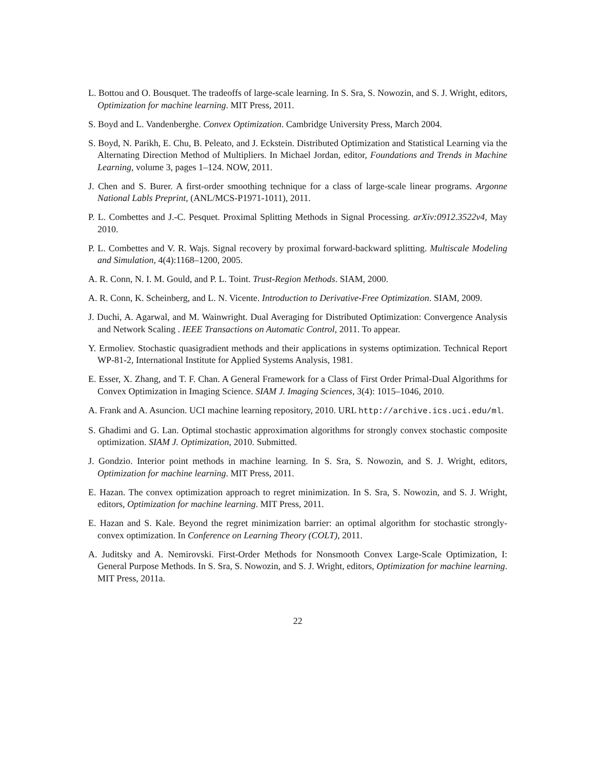L. Bottou and O. Bousquet. The tradeoffs of large-scale learning. In S. Sra, S. Nowozin, and S. J. Wright, editors, Optimization for machine learning. MIT Press, 2011.
S. Boyd and L. Vandenberghe. Convex Optimization. Cambridge University Press, March 2004.
S. Boyd, N. Parikh, E. Chu, B. Peleato, and J. Eckstein. Distributed Optimization and Statistical Learning via the Alternating Direction Method of Multipliers. In Michael Jordan, editor, Foundations and Trends in Machine Learning, volume 3, pages 1–124. NOW, 2011.
J. Chen and S. Burer. A first-order smoothing technique for a class of large-scale linear programs. Argonne National Labls Preprint, (ANL/MCS-P1971-1011), 2011.
P. L. Combettes and J.-C. Pesquet. Proximal Splitting Methods in Signal Processing. arXiv:0912.3522v4, May 2010.
P. L. Combettes and V. R. Wajs. Signal recovery by proximal forward-backward splitting. Multiscale Modeling and Simulation, 4(4):1168–1200, 2005.
A. R. Conn, N. I. M. Gould, and P. L. Toint. Trust-Region Methods. SIAM, 2000.
A. R. Conn, K. Scheinberg, and L. N. Vicente. Introduction to Derivative-Free Optimization. SIAM, 2009.
J. Duchi, A. Agarwal, and M. Wainwright. Dual Averaging for Distributed Optimization: Convergence Analysis and Network Scaling . IEEE Transactions on Automatic Control, 2011. To appear.
Y. Ermoliev. Stochastic quasigradient methods and their applications in systems optimization. Technical Report WP-81-2, International Institute for Applied Systems Analysis, 1981.
E. Esser, X. Zhang, and T. F. Chan. A General Framework for a Class of First Order Primal-Dual Algorithms for Convex Optimization in Imaging Science. SIAM J. Imaging Sciences, 3(4): 1015–1046, 2010.
A. Frank and A. Asuncion. UCI machine learning repository, 2010. URL http://archive.ics.uci.edu/ml.
S. Ghadimi and G. Lan. Optimal stochastic approximation algorithms for strongly convex stochastic composite optimization. SIAM J. Optimization, 2010. Submitted.
J. Gondzio. Interior point methods in machine learning. In S. Sra, S. Nowozin, and S. J. Wright, editors, Optimization for machine learning. MIT Press, 2011.
E. Hazan. The convex optimization approach to regret minimization. In S. Sra, S. Nowozin, and S. J. Wright, editors, Optimization for machine learning. MIT Press, 2011.
E. Hazan and S. Kale. Beyond the regret minimization barrier: an optimal algorithm for stochastic strongly-convex optimization. In Conference on Learning Theory (COLT), 2011.
A. Juditsky and A. Nemirovski. First-Order Methods for Nonsmooth Convex Large-Scale Optimization, I: General Purpose Methods. In S. Sra, S. Nowozin, and S. J. Wright, editors, Optimization for machine learning. MIT Press, 2011a.
22